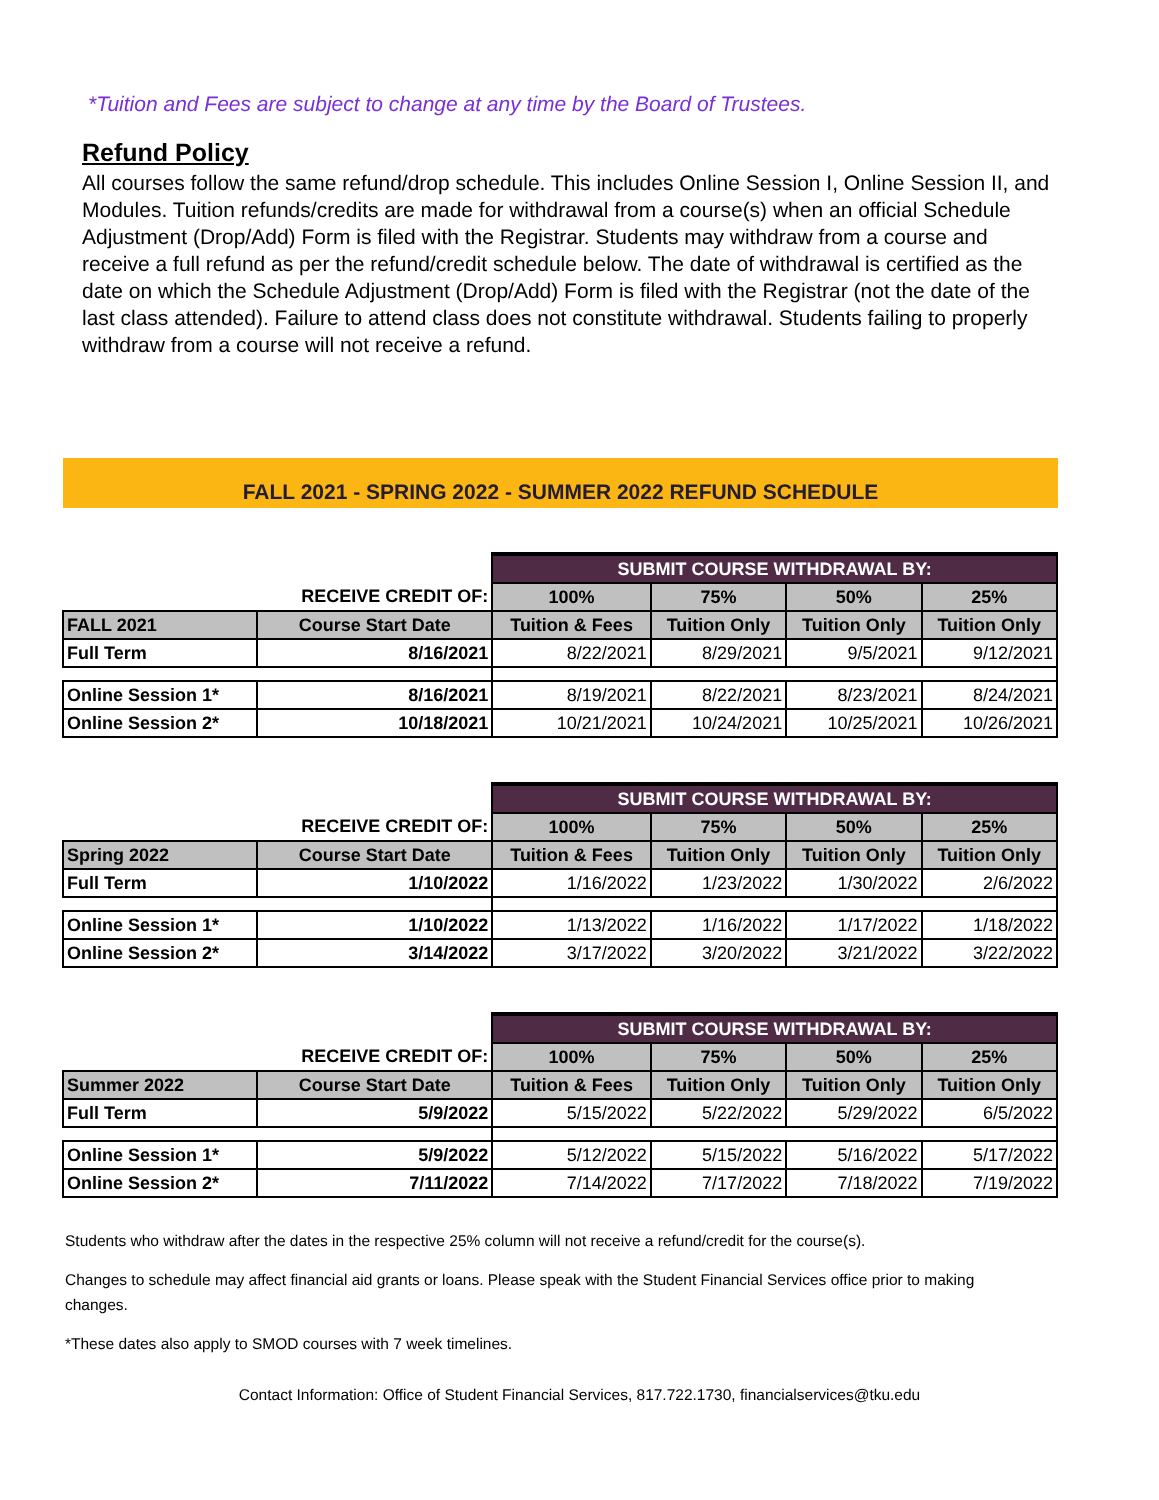*Tuition and Fees are subject to change at any time by the Board of Trustees.
Refund Policy
All courses follow the same refund/drop schedule. This includes Online Session I, Online Session II, and Modules. Tuition refunds/credits are made for withdrawal from a course(s) when an official Schedule Adjustment (Drop/Add) Form is filed with the Registrar. Students may withdraw from a course and receive a full refund as per the refund/credit schedule below. The date of withdrawal is certified as the date on which the Schedule Adjustment (Drop/Add) Form is filed with the Registrar (not the date of the last class attended). Failure to attend class does not constitute withdrawal. Students failing to properly withdraw from a course will not receive a refund.
FALL 2021 - SPRING 2022 - SUMMER 2022 REFUND SCHEDULE
| | | SUBMIT COURSE WITHDRAWAL BY: | | | |
| | RECEIVE CREDIT OF: | 100% | 75% | 50% | 25% |
| FALL 2021 | Course Start Date | Tuition & Fees | Tuition Only | Tuition Only | Tuition Only |
| Full Term | 8/16/2021 | 8/22/2021 | 8/29/2021 | 9/5/2021 | 9/12/2021 |
| Online Session 1* | 8/16/2021 | 8/19/2021 | 8/22/2021 | 8/23/2021 | 8/24/2021 |
| Online Session 2* | 10/18/2021 | 10/21/2021 | 10/24/2021 | 10/25/2021 | 10/26/2021 |
| | | SUBMIT COURSE WITHDRAWAL BY: | | | |
| | RECEIVE CREDIT OF: | 100% | 75% | 50% | 25% |
| Spring 2022 | Course Start Date | Tuition & Fees | Tuition Only | Tuition Only | Tuition Only |
| Full Term | 1/10/2022 | 1/16/2022 | 1/23/2022 | 1/30/2022 | 2/6/2022 |
| Online Session 1* | 1/10/2022 | 1/13/2022 | 1/16/2022 | 1/17/2022 | 1/18/2022 |
| Online Session 2* | 3/14/2022 | 3/17/2022 | 3/20/2022 | 3/21/2022 | 3/22/2022 |
| | | SUBMIT COURSE WITHDRAWAL BY: | | | |
| | RECEIVE CREDIT OF: | 100% | 75% | 50% | 25% |
| Summer 2022 | Course Start Date | Tuition & Fees | Tuition Only | Tuition Only | Tuition Only |
| Full Term | 5/9/2022 | 5/15/2022 | 5/22/2022 | 5/29/2022 | 6/5/2022 |
| Online Session 1* | 5/9/2022 | 5/12/2022 | 5/15/2022 | 5/16/2022 | 5/17/2022 |
| Online Session 2* | 7/11/2022 | 7/14/2022 | 7/17/2022 | 7/18/2022 | 7/19/2022 |
Students who withdraw after the dates in the respective 25% column will not receive a refund/credit for the course(s).
Changes to schedule may affect financial aid grants or loans. Please speak with the Student Financial Services office prior to making changes.
*These dates also apply to SMOD courses with 7 week timelines.
Contact Information: Office of Student Financial Services, 817.722.1730, financialservices@tku.edu